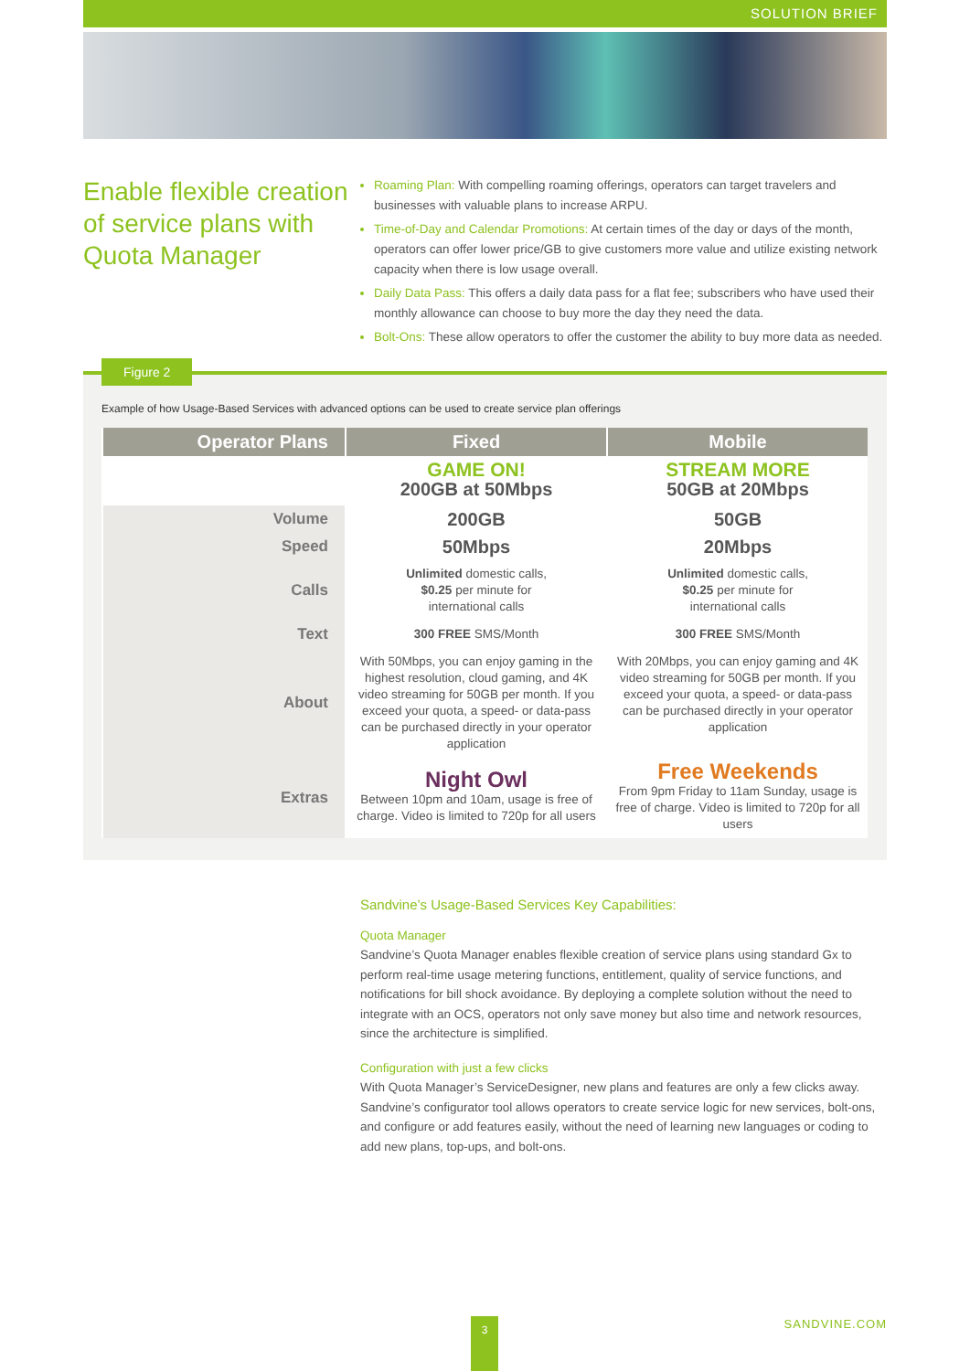SOLUTION BRIEF
Enable flexible creation of service plans with Quota Manager
Roaming Plan: With compelling roaming offerings, operators can target travelers and businesses with valuable plans to increase ARPU.
Time-of-Day and Calendar Promotions: At certain times of the day or days of the month, operators can offer lower price/GB to give customers more value and utilize existing network capacity when there is low usage overall.
Daily Data Pass: This offers a daily data pass for a flat fee; subscribers who have used their monthly allowance can choose to buy more the day they need the data.
Bolt-Ons: These allow operators to offer the customer the ability to buy more data as needed.
Figure 2
Example of how Usage-Based Services with advanced options can be used to create service plan offerings
| Operator Plans | Fixed | Mobile |
| --- | --- | --- |
| | GAME ON! 200GB at 50Mbps | STREAM MORE 50GB at 20Mbps |
| Volume | 200GB | 50GB |
| Speed | 50Mbps | 20Mbps |
| Calls | Unlimited domestic calls, $0.25 per minute for international calls | Unlimited domestic calls, $0.25 per minute for international calls |
| Text | 300 FREE SMS/Month | 300 FREE SMS/Month |
| About | With 50Mbps, you can enjoy gaming in the highest resolution, cloud gaming, and 4K video streaming for 50GB per month. If you exceed your quota, a speed- or data-pass can be purchased directly in your operator application | With 20Mbps, you can enjoy gaming and 4K video streaming for 50GB per month. If you exceed your quota, a speed- or data-pass can be purchased directly in your operator application |
| Extras | Night Owl Between 10pm and 10am, usage is free of charge. Video is limited to 720p for all users | Free Weekends From 9pm Friday to 11am Sunday, usage is free of charge. Video is limited to 720p for all users |
Sandvine’s Usage-Based Services Key Capabilities:
Quota Manager
Sandvine’s Quota Manager enables flexible creation of service plans using standard Gx to perform real-time usage metering functions, entitlement, quality of service functions, and notifications for bill shock avoidance. By deploying a complete solution without the need to integrate with an OCS, operators not only save money but also time and network resources, since the architecture is simplified.
Configuration with just a few clicks
With Quota Manager’s ServiceDesigner, new plans and features are only a few clicks away. Sandvine’s configurator tool allows operators to create service logic for new services, bolt-ons, and configure or add features easily, without the need of learning new languages or coding to add new plans, top-ups, and bolt-ons.
3 SANDVINE.COM